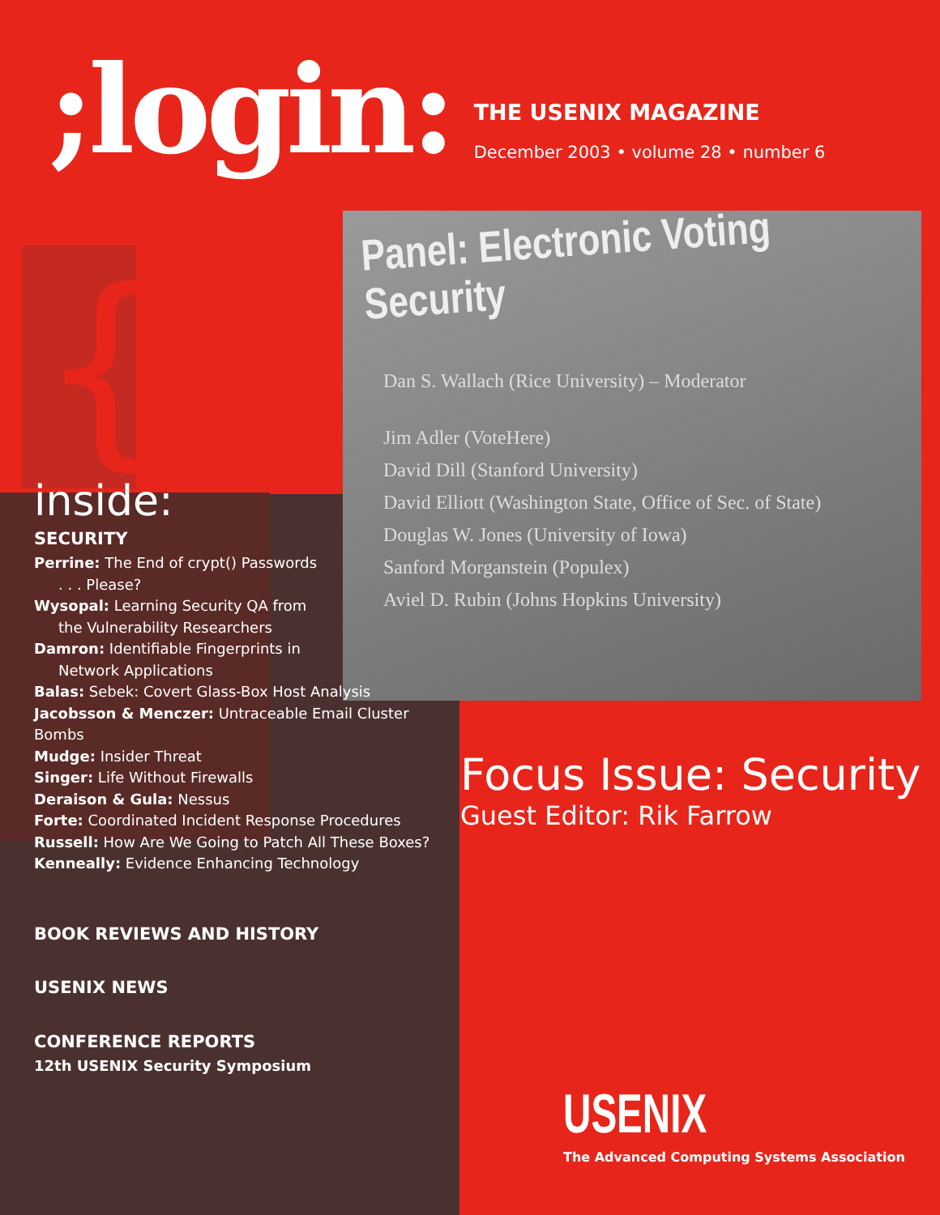{
;login:
THE USENIX MAGAZINE
December 2003 • volume 28 • number 6
Panel: Electronic Voting
Security
Dan S. Wallach (Rice University) – Moderator
Jim Adler (VoteHere)
David Dill (Stanford University)
David Elliott (Washington State, Office of Sec. of State)
Douglas W. Jones (University of Iowa)
Sanford Morganstein (Populex)
Aviel D. Rubin (Johns Hopkins University)
inside:
SECURITY
Perrine: The End of crypt() Passwords. . . Please?
Wysopal: Learning Security QA from
the Vulnerability Researchers
Damron: Identifiable Fingerprints in
Network Applications
Balas: Sebek: Covert Glass-Box Host Analysis
Jacobsson & Menczer: Untraceable Email Cluster Bombs
Mudge: Insider Threat
Singer: Life Without Firewalls
Deraison & Gula: Nessus
Forte: Coordinated Incident Response Procedures
Russell: How Are We Going to Patch All These Boxes?
Kenneally: Evidence Enhancing Technology
BOOK REVIEWS AND HISTORY
USENIX NEWS
CONFERENCE REPORTS
12th USENIX Security Symposium
Focus Issue: Security
Guest Editor: Rik Farrow
USENIX
The Advanced Computing Systems Association